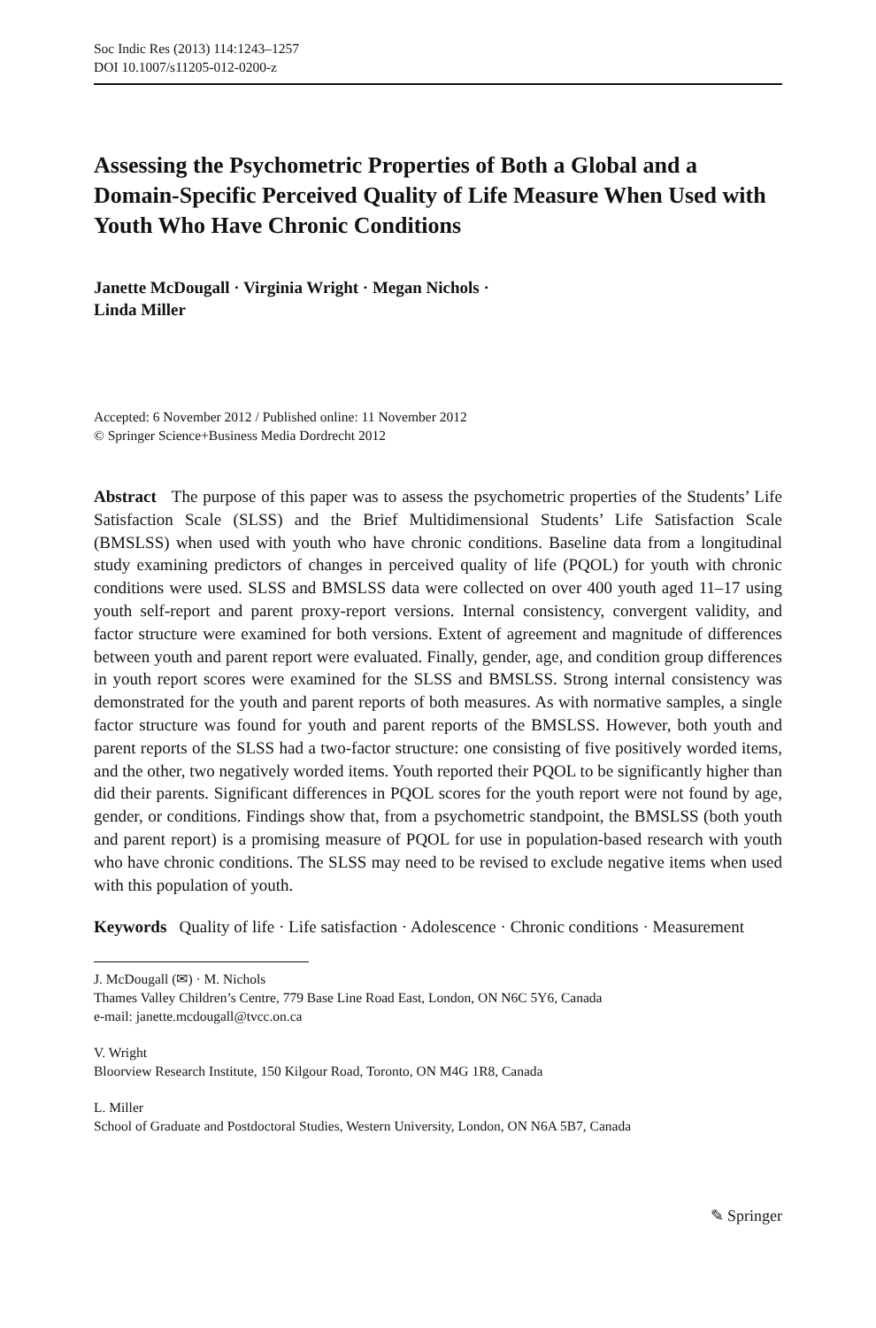Soc Indic Res (2013) 114:1243–1257
DOI 10.1007/s11205-012-0200-z
Assessing the Psychometric Properties of Both a Global and a Domain-Specific Perceived Quality of Life Measure When Used with Youth Who Have Chronic Conditions
Janette McDougall · Virginia Wright · Megan Nichols ·
Linda Miller
Accepted: 6 November 2012 / Published online: 11 November 2012
© Springer Science+Business Media Dordrecht 2012
Abstract The purpose of this paper was to assess the psychometric properties of the Students’ Life Satisfaction Scale (SLSS) and the Brief Multidimensional Students’ Life Satisfaction Scale (BMSLSS) when used with youth who have chronic conditions. Baseline data from a longitudinal study examining predictors of changes in perceived quality of life (PQOL) for youth with chronic conditions were used. SLSS and BMSLSS data were collected on over 400 youth aged 11–17 using youth self-report and parent proxy-report versions. Internal consistency, convergent validity, and factor structure were examined for both versions. Extent of agreement and magnitude of differences between youth and parent report were evaluated. Finally, gender, age, and condition group differences in youth report scores were examined for the SLSS and BMSLSS. Strong internal consistency was demonstrated for the youth and parent reports of both measures. As with normative samples, a single factor structure was found for youth and parent reports of the BMSLSS. However, both youth and parent reports of the SLSS had a two-factor structure: one consisting of five positively worded items, and the other, two negatively worded items. Youth reported their PQOL to be significantly higher than did their parents. Significant differences in PQOL scores for the youth report were not found by age, gender, or conditions. Findings show that, from a psychometric standpoint, the BMSLSS (both youth and parent report) is a promising measure of PQOL for use in population-based research with youth who have chronic conditions. The SLSS may need to be revised to exclude negative items when used with this population of youth.
Keywords Quality of life · Life satisfaction · Adolescence · Chronic conditions · Measurement
J. McDougall (✉) · M. Nichols
Thames Valley Children’s Centre, 779 Base Line Road East, London, ON N6C 5Y6, Canada
e-mail: janette.mcdougall@tvcc.on.ca
V. Wright
Bloorview Research Institute, 150 Kilgour Road, Toronto, ON M4G 1R8, Canada
L. Miller
School of Graduate and Postdoctoral Studies, Western University, London, ON N6A 5B7, Canada
✎ Springer